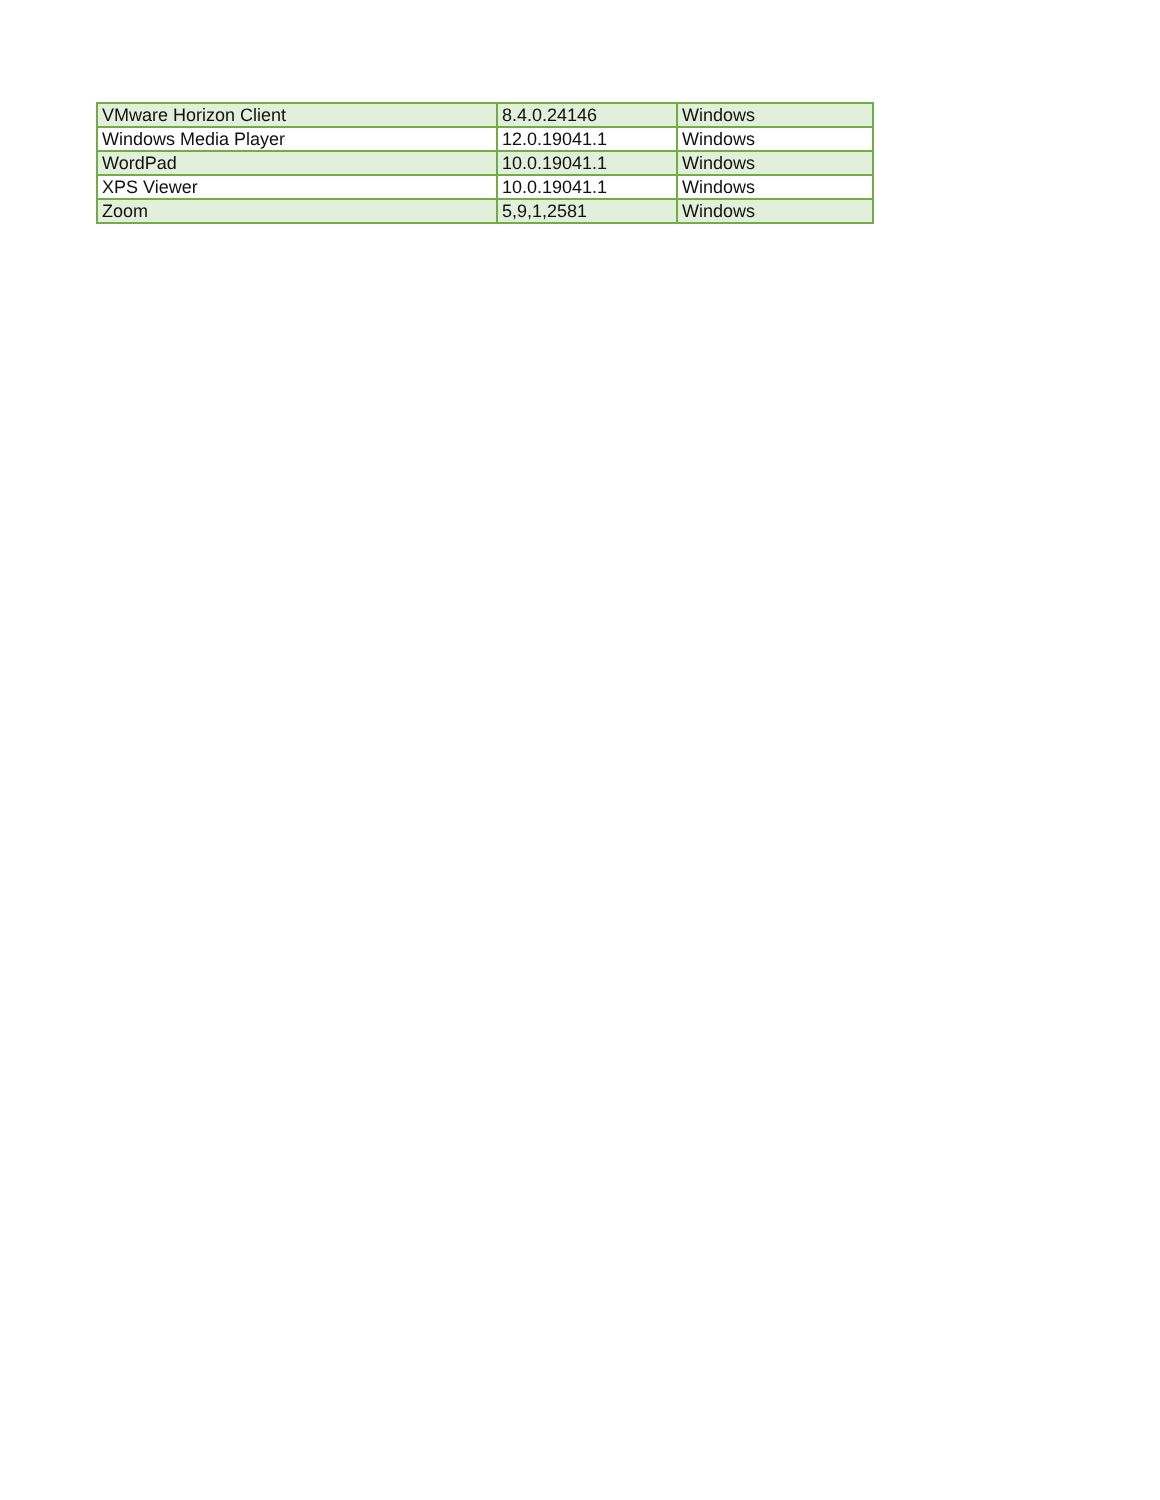| VMware Horizon Client | 8.4.0.24146 | Windows |
| Windows Media Player | 12.0.19041.1 | Windows |
| WordPad | 10.0.19041.1 | Windows |
| XPS Viewer | 10.0.19041.1 | Windows |
| Zoom | 5,9,1,2581 | Windows |